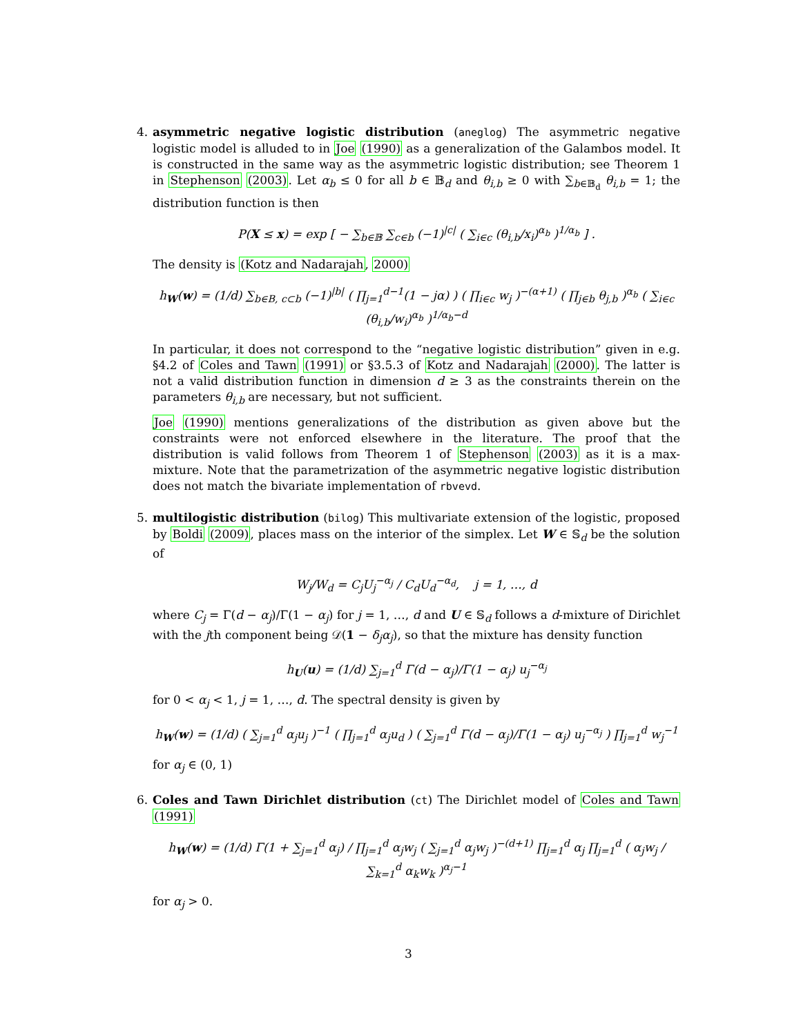4. asymmetric negative logistic distribution (aneglog) The asymmetric negative logistic model is alluded to in Joe (1990) as a generalization of the Galambos model. It is constructed in the same way as the asymmetric logistic distribution; see Theorem 1 in Stephenson (2003). Let α<sub>b</sub> ≤ 0 for all b ∈ 𝔹<sub>d</sub> and θ<sub>i,b</sub> ≥ 0 with ∑<sub>b∈𝔹<sub>d</sub></sub> θ<sub>i,b</sub> = 1; the distribution function is then
P(X ≤ x) = exp [ − ∑<sub>b∈𝔹</sub> ∑<sub>c∈b</sub> (−1)<sup>|c|</sup> ( ∑<sub>i∈c</sub> (θ<sub>i,b</sub>/x<sub>i</sub>)<sup>α<sub>b</sub></sup> )<sup>1/α<sub>b</sub></sup> ] .
The density is (Kotz and Nadarajah, 2000)
h<sub>W</sub>(w) = (1/d) ∑<sub>b∈B, c⊂b</sub> (−1)<sup>|b|</sup> ( ∏<sub>j=1</sub><sup>d−1</sup>(1 − jα) ) ( ∏<sub>i∈c</sub> w<sub>j</sub> )<sup>−(α+1)</sup> ( ∏<sub>j∈b</sub> θ<sub>j,b</sub> )<sup>α<sub>b</sub></sup> ( ∑<sub>i∈c</sub> (θ<sub>i,b</sub>/w<sub>i</sub>)<sup>α<sub>b</sub></sup> )<sup>1/α<sub>b</sub>−d</sup>
In particular, it does not correspond to the “negative logistic distribution” given in e.g. §4.2 of Coles and Tawn (1991) or §3.5.3 of Kotz and Nadarajah (2000). The latter is not a valid distribution function in dimension d ≥ 3 as the constraints therein on the parameters θ<sub>i,b</sub> are necessary, but not sufficient.
Joe (1990) mentions generalizations of the distribution as given above but the constraints were not enforced elsewhere in the literature. The proof that the distribution is valid follows from Theorem 1 of Stephenson (2003) as it is a max-mixture. Note that the parametrization of the asymmetric negative logistic distribution does not match the bivariate implementation of rbvevd.
5. multilogistic distribution (bilog) This multivariate extension of the logistic, proposed by Boldi (2009), places mass on the interior of the simplex. Let W ∈ 𝕊<sub>d</sub> be the solution of
W<sub>j</sub>/W<sub>d</sub> = C<sub>j</sub>U<sub>j</sub><sup>−α<sub>j</sub></sup> / C<sub>d</sub>U<sub>d</sub><sup>−α<sub>d</sub></sup>, j = 1, …, d
where C<sub>j</sub> = Γ(d − α<sub>j</sub>)/Γ(1 − α<sub>j</sub>) for j = 1, …, d and U ∈ 𝕊<sub>d</sub> follows a d-mixture of Dirichlet with the jth component being 𝒟(1 − δ<sub>j</sub>α<sub>j</sub>), so that the mixture has density function
h<sub>U</sub>(u) = (1/d) ∑<sub>j=1</sub><sup>d</sup> Γ(d − α<sub>j</sub>)/Γ(1 − α<sub>j</sub>) u<sub>j</sub><sup>−α<sub>j</sub></sup>
for 0 < α<sub>j</sub> < 1, j = 1, …, d. The spectral density is given by
h<sub>W</sub>(w) = (1/d) ( ∑<sub>j=1</sub><sup>d</sup> α<sub>j</sub>u<sub>j</sub> )<sup>−1</sup> ( ∏<sub>j=1</sub><sup>d</sup> α<sub>j</sub>u<sub>d</sub> ) ( ∑<sub>j=1</sub><sup>d</sup> Γ(d − α<sub>j</sub>)/Γ(1 − α<sub>j</sub>) u<sub>j</sub><sup>−α<sub>j</sub></sup> ) ∏<sub>j=1</sub><sup>d</sup> w<sub>j</sub><sup>−1</sup>
for α<sub>j</sub> ∈ (0, 1)
6. Coles and Tawn Dirichlet distribution (ct) The Dirichlet model of Coles and Tawn (1991)
h<sub>W</sub>(w) = (1/d) Γ(1 + ∑<sub>j=1</sub><sup>d</sup> α<sub>j</sub>) / ∏<sub>j=1</sub><sup>d</sup> α<sub>j</sub>w<sub>j</sub> ( ∑<sub>j=1</sub><sup>d</sup> α<sub>j</sub>w<sub>j</sub> )<sup>−(d+1)</sup> ∏<sub>j=1</sub><sup>d</sup> α<sub>j</sub> ∏<sub>j=1</sub><sup>d</sup> ( α<sub>j</sub>w<sub>j</sub> / ∑<sub>k=1</sub><sup>d</sup> α<sub>k</sub>w<sub>k</sub> )<sup>α<sub>j</sub>−1</sup>
for α<sub>j</sub> > 0.
3